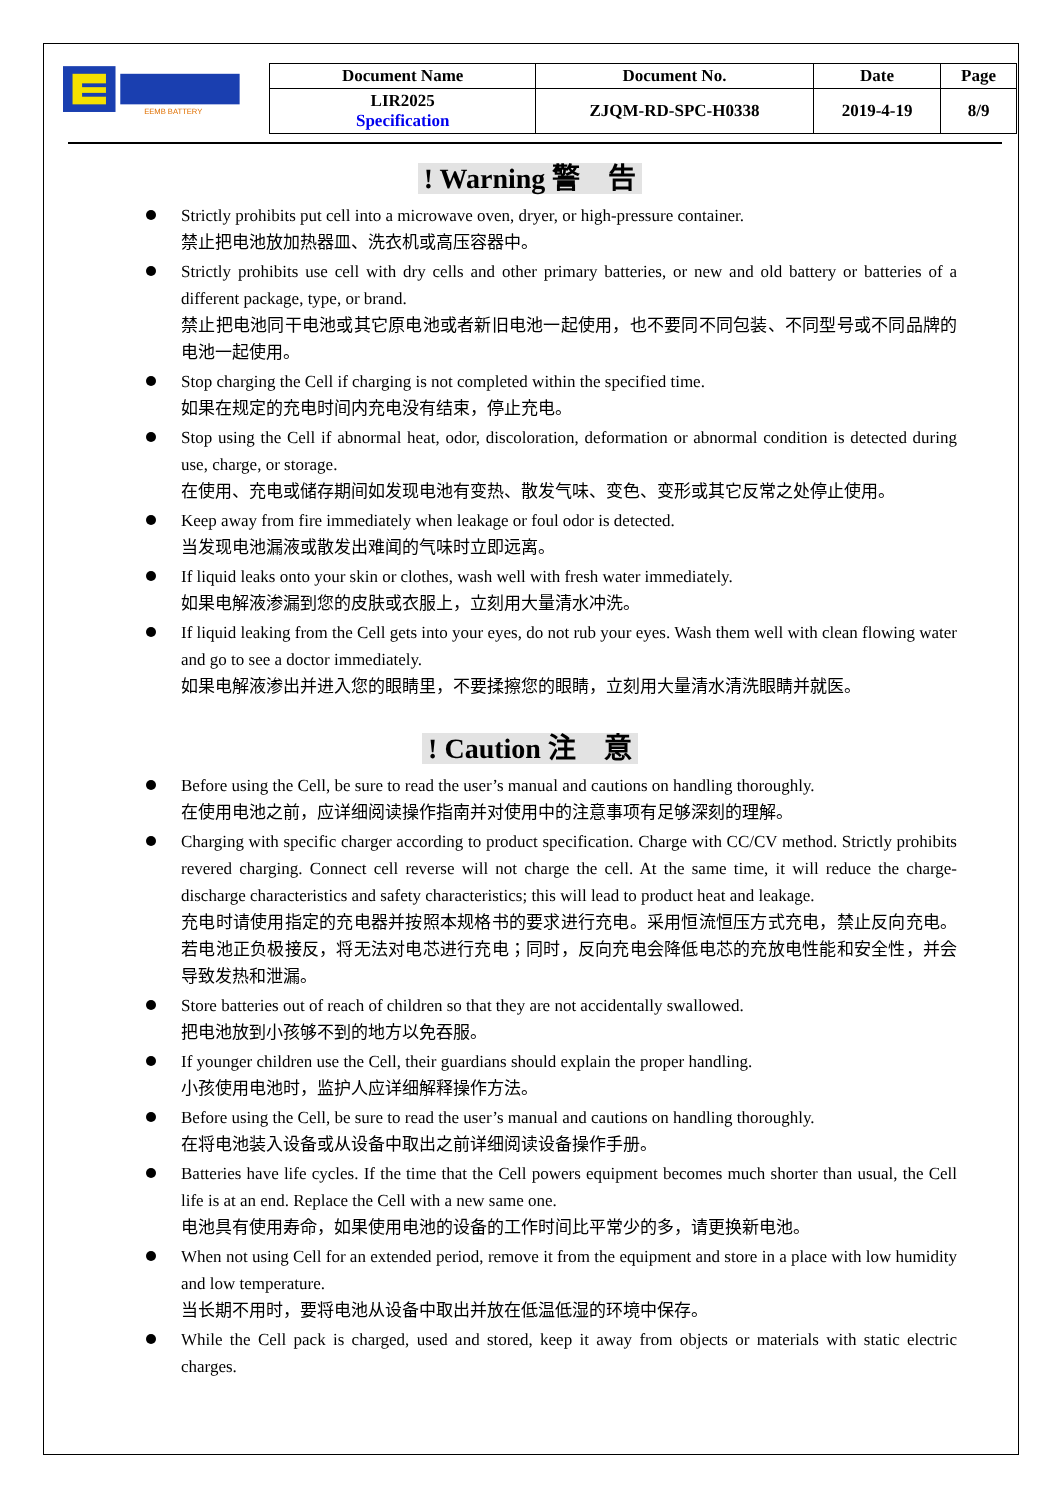EEMB BATTERY
| Document Name | Document No. | Date | Page |
| --- | --- | --- | --- |
| LIR2025 Specification | ZJQM-RD-SPC-H0338 | 2019-4-19 | 8/9 |
! Warning 警　告
Strictly prohibits put cell into a microwave oven, dryer, or high-pressure container.
禁止把电池放加热器皿、洗衣机或高压容器中。
Strictly prohibits use cell with dry cells and other primary batteries, or new and old battery or batteries of a different package, type, or brand.
禁止把电池同干电池或其它原电池或者新旧电池一起使用，也不要同不同包装、不同型号或不同品牌的电池一起使用。
Stop charging the Cell if charging is not completed within the specified time.
如果在规定的充电时间内充电没有结束，停止充电。
Stop using the Cell if abnormal heat, odor, discoloration, deformation or abnormal condition is detected during use, charge, or storage.
在使用、充电或储存期间如发现电池有变热、散发气味、变色、变形或其它反常之处停止使用。
Keep away from fire immediately when leakage or foul odor is detected.
当发现电池漏液或散发出难闻的气味时立即远离。
If liquid leaks onto your skin or clothes, wash well with fresh water immediately.
如果电解液渗漏到您的皮肤或衣服上，立刻用大量清水冲洗。
If liquid leaking from the Cell gets into your eyes, do not rub your eyes. Wash them well with clean flowing water and go to see a doctor immediately.
如果电解液渗出并进入您的眼睛里，不要揉擦您的眼睛，立刻用大量清水清洗眼睛并就医。
! Caution 注　意
Before using the Cell, be sure to read the user’s manual and cautions on handling thoroughly.
在使用电池之前，应详细阅读操作指南并对使用中的注意事项有足够深刻的理解。
Charging with specific charger according to product specification. Charge with CC/CV method. Strictly prohibits revered charging. Connect cell reverse will not charge the cell. At the same time, it will reduce the charge-discharge characteristics and safety characteristics; this will lead to product heat and leakage.
充电时请使用指定的充电器并按照本规格书的要求进行充电。采用恒流恒压方式充电，禁止反向充电。若电池正负极接反，将无法对电芯进行充电；同时，反向充电会降低电芯的充放电性能和安全性，并会导致发热和泄漏。
Store batteries out of reach of children so that they are not accidentally swallowed.
把电池放到小孩够不到的地方以免吞服。
If younger children use the Cell, their guardians should explain the proper handling.
小孩使用电池时，监护人应详细解释操作方法。
Before using the Cell, be sure to read the user’s manual and cautions on handling thoroughly.
在将电池装入设备或从设备中取出之前详细阅读设备操作手册。
Batteries have life cycles. If the time that the Cell powers equipment becomes much shorter than usual, the Cell life is at an end. Replace the Cell with a new same one.
电池具有使用寿命，如果使用电池的设备的工作时间比平常少的多，请更换新电池。
When not using Cell for an extended period, remove it from the equipment and store in a place with low humidity and low temperature.
当长期不用时，要将电池从设备中取出并放在低温低湿的环境中保存。
While the Cell pack is charged, used and stored, keep it away from objects or materials with static electric charges.